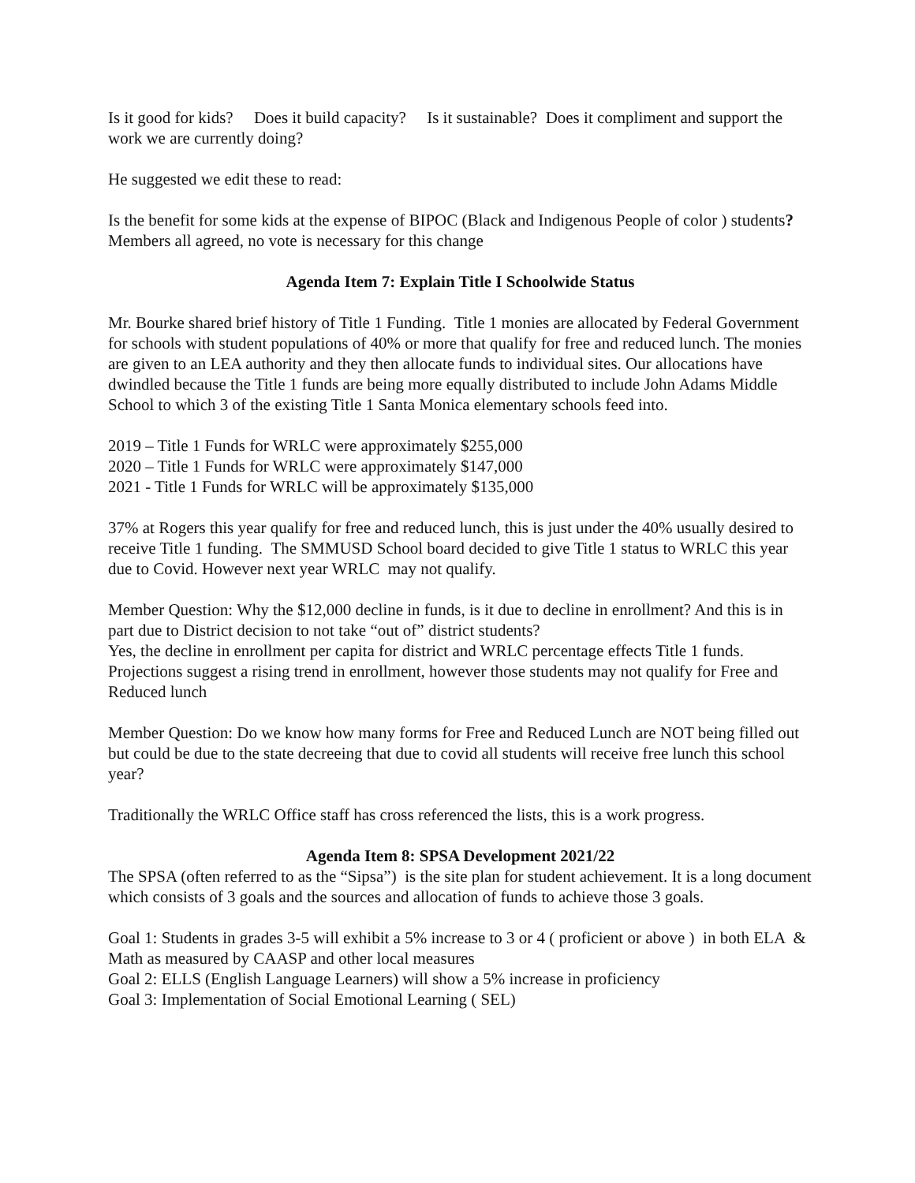Is it good for kids? Does it build capacity? Is it sustainable? Does it compliment and support the work we are currently doing?
He suggested we edit these to read:
Is the benefit for some kids at the expense of BIPOC (Black and Indigenous People of color ) students? Members all agreed, no vote is necessary for this change
Agenda Item 7: Explain Title I Schoolwide Status
Mr. Bourke shared brief history of Title 1 Funding. Title 1 monies are allocated by Federal Government for schools with student populations of 40% or more that qualify for free and reduced lunch. The monies are given to an LEA authority and they then allocate funds to individual sites. Our allocations have dwindled because the Title 1 funds are being more equally distributed to include John Adams Middle School to which 3 of the existing Title 1 Santa Monica elementary schools feed into.
2019 – Title 1 Funds for WRLC were approximately $255,000
2020 – Title 1 Funds for WRLC were approximately $147,000
2021 - Title 1 Funds for WRLC will be approximately $135,000
37% at Rogers this year qualify for free and reduced lunch, this is just under the 40% usually desired to receive Title 1 funding. The SMMUSD School board decided to give Title 1 status to WRLC this year due to Covid. However next year WRLC may not qualify.
Member Question: Why the $12,000 decline in funds, is it due to decline in enrollment? And this is in part due to District decision to not take “out of” district students?
Yes, the decline in enrollment per capita for district and WRLC percentage effects Title 1 funds. Projections suggest a rising trend in enrollment, however those students may not qualify for Free and Reduced lunch
Member Question: Do we know how many forms for Free and Reduced Lunch are NOT being filled out but could be due to the state decreeing that due to covid all students will receive free lunch this school year?
Traditionally the WRLC Office staff has cross referenced the lists, this is a work progress.
Agenda Item 8: SPSA Development 2021/22
The SPSA (often referred to as the “Sipsa”) is the site plan for student achievement. It is a long document which consists of 3 goals and the sources and allocation of funds to achieve those 3 goals.
Goal 1: Students in grades 3-5 will exhibit a 5% increase to 3 or 4 ( proficient or above ) in both ELA & Math as measured by CAASP and other local measures
Goal 2: ELLS (English Language Learners) will show a 5% increase in proficiency
Goal 3: Implementation of Social Emotional Learning ( SEL)